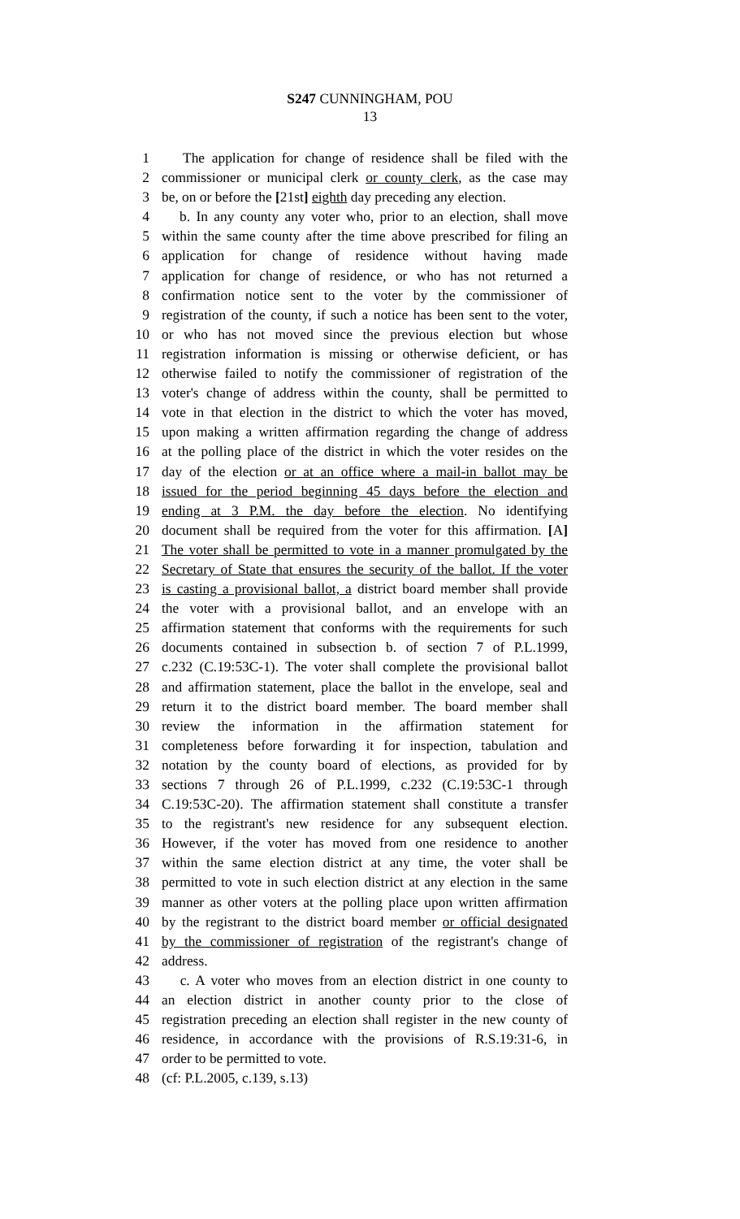S247 CUNNINGHAM, POU
13
1 The application for change of residence shall be filed with the
2 commissioner or municipal clerk or county clerk, as the case may
3 be, on or before the [21st] eighth day preceding any election.
4 b. In any county any voter who, prior to an election, shall move
5 within the same county after the time above prescribed for filing an
6 application for change of residence without having made
7 application for change of residence, or who has not returned a
8 confirmation notice sent to the voter by the commissioner of
9 registration of the county, if such a notice has been sent to the voter,
10 or who has not moved since the previous election but whose
11 registration information is missing or otherwise deficient, or has
12 otherwise failed to notify the commissioner of registration of the
13 voter's change of address within the county, shall be permitted to
14 vote in that election in the district to which the voter has moved,
15 upon making a written affirmation regarding the change of address
16 at the polling place of the district in which the voter resides on the
17 day of the election or at an office where a mail-in ballot may be
18 issued for the period beginning 45 days before the election and
19 ending at 3 P.M. the day before the election. No identifying
20 document shall be required from the voter for this affirmation. [A]
21 The voter shall be permitted to vote in a manner promulgated by the
22 Secretary of State that ensures the security of the ballot. If the voter
23 is casting a provisional ballot, a district board member shall provide
24 the voter with a provisional ballot, and an envelope with an
25 affirmation statement that conforms with the requirements for such
26 documents contained in subsection b. of section 7 of P.L.1999,
27 c.232 (C.19:53C-1). The voter shall complete the provisional ballot
28 and affirmation statement, place the ballot in the envelope, seal and
29 return it to the district board member. The board member shall
30 review the information in the affirmation statement for
31 completeness before forwarding it for inspection, tabulation and
32 notation by the county board of elections, as provided for by
33 sections 7 through 26 of P.L.1999, c.232 (C.19:53C-1 through
34 C.19:53C-20). The affirmation statement shall constitute a transfer
35 to the registrant's new residence for any subsequent election.
36 However, if the voter has moved from one residence to another
37 within the same election district at any time, the voter shall be
38 permitted to vote in such election district at any election in the same
39 manner as other voters at the polling place upon written affirmation
40 by the registrant to the district board member or official designated
41 by the commissioner of registration of the registrant's change of
42 address.
43 c. A voter who moves from an election district in one county to
44 an election district in another county prior to the close of
45 registration preceding an election shall register in the new county of
46 residence, in accordance with the provisions of R.S.19:31-6, in
47 order to be permitted to vote.
48 (cf: P.L.2005, c.139, s.13)